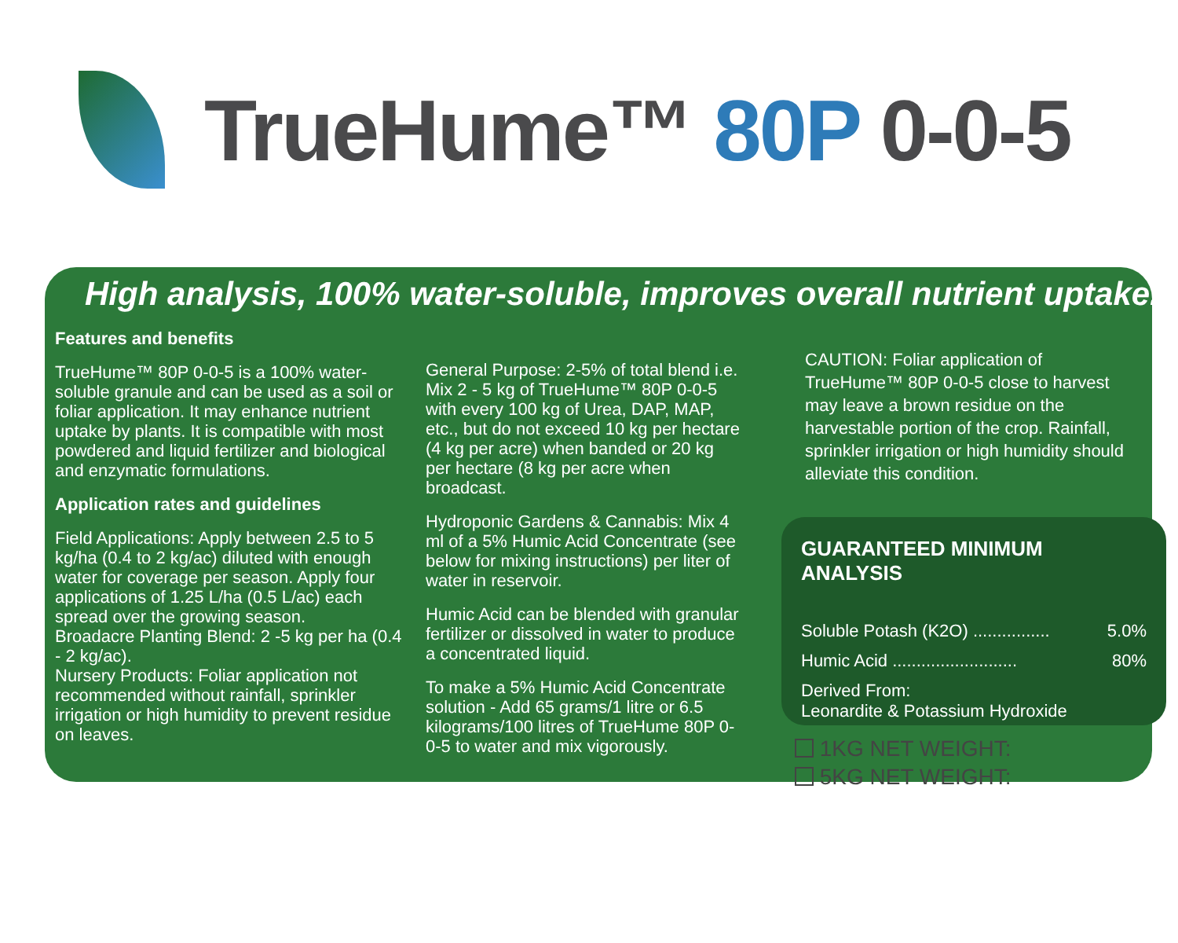TrueHume™ 80P 0-0-5
High analysis, 100% water-soluble, improves overall nutrient uptake.
Features and benefits
TrueHume™ 80P 0-0-5 is a 100% water-soluble granule and can be used as a soil or foliar application. It may enhance nutrient uptake by plants. It is compatible with most powdered and liquid fertilizer and biological and enzymatic formulations.
Application rates and guidelines
Field Applications: Apply between 2.5 to 5 kg/ha (0.4 to 2 kg/ac) diluted with enough water for coverage per season. Apply four applications of 1.25 L/ha (0.5 L/ac) each spread over the growing season.
Broadacre Planting Blend: 2 -5 kg per ha (0.4 - 2 kg/ac).
Nursery Products: Foliar application not recommended without rainfall, sprinkler irrigation or high humidity to prevent residue on leaves.
General Purpose: 2-5% of total blend i.e. Mix 2 - 5 kg of TrueHume™ 80P 0-0-5 with every 100 kg of Urea, DAP, MAP, etc., but do not exceed 10 kg per hectare (4 kg per acre) when banded or 20 kg per hectare (8 kg per acre when broadcast.
Hydroponic Gardens & Cannabis: Mix 4 ml of a 5% Humic Acid Concentrate (see below for mixing instructions) per liter of water in reservoir.
Humic Acid can be blended with granular fertilizer or dissolved in water to produce a concentrated liquid.
To make a 5% Humic Acid Concentrate solution - Add 65 grams/1 litre or 6.5 kilograms/100 litres of TrueHume 80P 0-0-5 to water and mix vigorously.
CAUTION: Foliar application of TrueHume™ 80P 0-0-5 close to harvest may leave a brown residue on the harvestable portion of the crop. Rainfall, sprinkler irrigation or high humidity should alleviate this condition.
GUARANTEED MINIMUM ANALYSIS
Soluble Potash (K2O) ................ 5.0%
Humic Acid .......................... 80%
Derived From:
Leonardite & Potassium Hydroxide
1KG NET WEIGHT:
5KG NET WEIGHT: